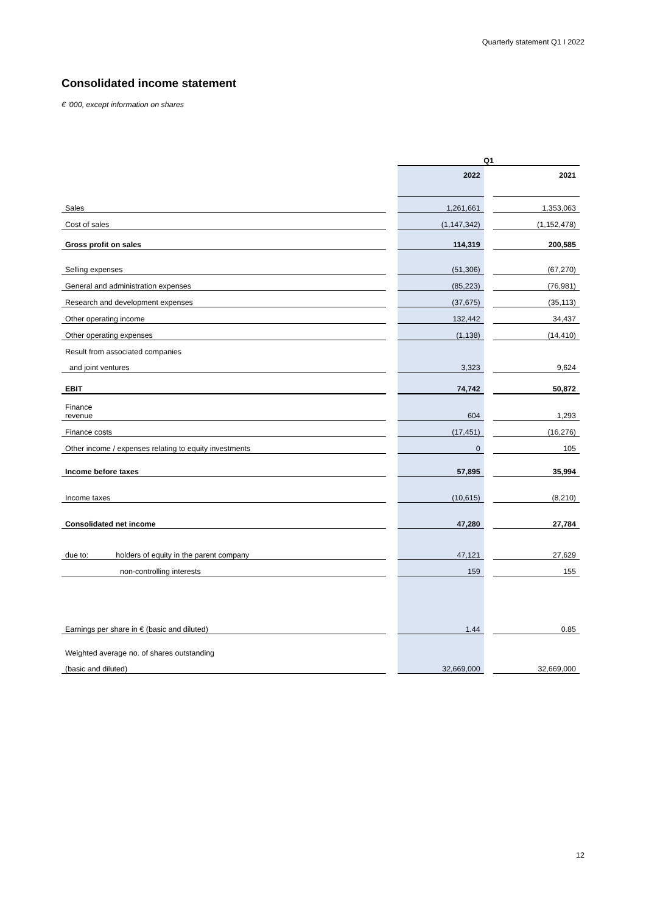Quarterly statement Q1 I 2022
Consolidated income statement
€ '000, except information on shares
| | | Q1 | | |
| | | 2022 | | 2021 |
| Sales | | 1,261,661 | | 1,353,063 |
| Cost of sales | | (1,147,342) | | (1,152,478) |
| Gross profit on sales | | 114,319 | | 200,585 |
| Selling expenses | | (51,306) | | (67,270) |
| General and administration expenses | | (85,223) | | (76,981) |
| Research and development expenses | | (37,675) | | (35,113) |
| Other operating income | | 132,442 | | 34,437 |
| Other operating expenses | | (1,138) | | (14,410) |
| Result from associated companies | | | | |
| and joint ventures | | 3,323 | | 9,624 |
| EBIT | | 74,742 | | 50,872 |
| Finance revenue | | 604 | | 1,293 |
| Finance costs | | (17,451) | | (16,276) |
| Other income / expenses relating to equity investments | | 0 | | 105 |
| Income before taxes | | 57,895 | | 35,994 |
| Income taxes | | (10,615) | | (8,210) |
| Consolidated net income | | 47,280 | | 27,784 |
| due to: holders of equity in the parent company | | 47,121 | | 27,629 |
| non-controlling interests | | 159 | | 155 |
| Earnings per share in € (basic and diluted) | | 1.44 | | 0.85 |
| Weighted average no. of shares outstanding | | | | |
| (basic and diluted) | | 32,669,000 | | 32,669,000 |
12